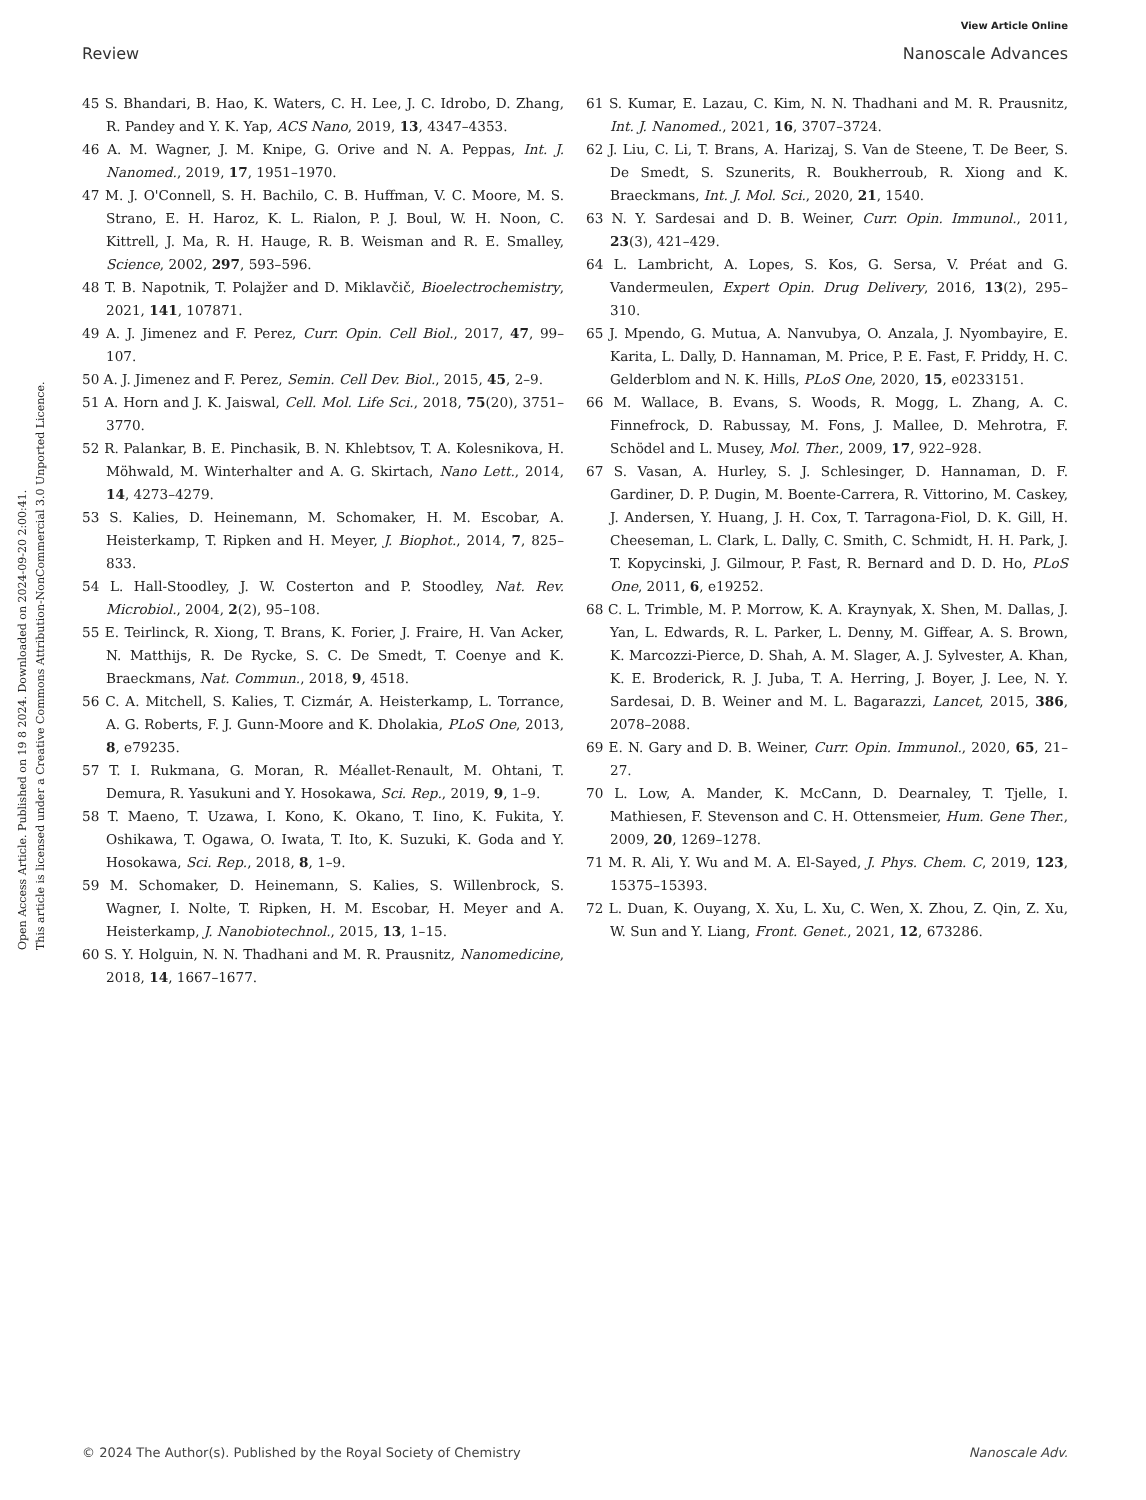View Article Online
Review Nanoscale Advances
Open Access Article. Published on 19 8 2024. Downloaded on 2024-09-20 2:00:41.
This article is licensed under a Creative Commons Attribution-NonCommercial 3.0 Unported Licence.
45 S. Bhandari, B. Hao, K. Waters, C. H. Lee, J. C. Idrobo, D. Zhang, R. Pandey and Y. K. Yap, ACS Nano, 2019, 13, 4347–4353.
46 A. M. Wagner, J. M. Knipe, G. Orive and N. A. Peppas, Int. J. Nanomed., 2019, 17, 1951–1970.
47 M. J. O'Connell, S. H. Bachilo, C. B. Huffman, V. C. Moore, M. S. Strano, E. H. Haroz, K. L. Rialon, P. J. Boul, W. H. Noon, C. Kittrell, J. Ma, R. H. Hauge, R. B. Weisman and R. E. Smalley, Science, 2002, 297, 593–596.
48 T. B. Napotnik, T. Polajžer and D. Miklavčič, Bioelectrochemistry, 2021, 141, 107871.
49 A. J. Jimenez and F. Perez, Curr. Opin. Cell Biol., 2017, 47, 99–107.
50 A. J. Jimenez and F. Perez, Semin. Cell Dev. Biol., 2015, 45, 2–9.
51 A. Horn and J. K. Jaiswal, Cell. Mol. Life Sci., 2018, 75(20), 3751–3770.
52 R. Palankar, B. E. Pinchasik, B. N. Khlebtsov, T. A. Kolesnikova, H. Möhwald, M. Winterhalter and A. G. Skirtach, Nano Lett., 2014, 14, 4273–4279.
53 S. Kalies, D. Heinemann, M. Schomaker, H. M. Escobar, A. Heisterkamp, T. Ripken and H. Meyer, J. Biophot., 2014, 7, 825–833.
54 L. Hall-Stoodley, J. W. Costerton and P. Stoodley, Nat. Rev. Microbiol., 2004, 2(2), 95–108.
55 E. Teirlinck, R. Xiong, T. Brans, K. Forier, J. Fraire, H. Van Acker, N. Matthijs, R. De Rycke, S. C. De Smedt, T. Coenye and K. Braeckmans, Nat. Commun., 2018, 9, 4518.
56 C. A. Mitchell, S. Kalies, T. Cizmár, A. Heisterkamp, L. Torrance, A. G. Roberts, F. J. Gunn-Moore and K. Dholakia, PLoS One, 2013, 8, e79235.
57 T. I. Rukmana, G. Moran, R. Méallet-Renault, M. Ohtani, T. Demura, R. Yasukuni and Y. Hosokawa, Sci. Rep., 2019, 9, 1–9.
58 T. Maeno, T. Uzawa, I. Kono, K. Okano, T. Iino, K. Fukita, Y. Oshikawa, T. Ogawa, O. Iwata, T. Ito, K. Suzuki, K. Goda and Y. Hosokawa, Sci. Rep., 2018, 8, 1–9.
59 M. Schomaker, D. Heinemann, S. Kalies, S. Willenbrock, S. Wagner, I. Nolte, T. Ripken, H. M. Escobar, H. Meyer and A. Heisterkamp, J. Nanobiotechnol., 2015, 13, 1–15.
60 S. Y. Holguin, N. N. Thadhani and M. R. Prausnitz, Nanomedicine, 2018, 14, 1667–1677.
61 S. Kumar, E. Lazau, C. Kim, N. N. Thadhani and M. R. Prausnitz, Int. J. Nanomed., 2021, 16, 3707–3724.
62 J. Liu, C. Li, T. Brans, A. Harizaj, S. Van de Steene, T. De Beer, S. De Smedt, S. Szunerits, R. Boukherroub, R. Xiong and K. Braeckmans, Int. J. Mol. Sci., 2020, 21, 1540.
63 N. Y. Sardesai and D. B. Weiner, Curr. Opin. Immunol., 2011, 23(3), 421–429.
64 L. Lambricht, A. Lopes, S. Kos, G. Sersa, V. Préat and G. Vandermeulen, Expert Opin. Drug Delivery, 2016, 13(2), 295–310.
65 J. Mpendo, G. Mutua, A. Nanvubya, O. Anzala, J. Nyombayire, E. Karita, L. Dally, D. Hannaman, M. Price, P. E. Fast, F. Priddy, H. C. Gelderblom and N. K. Hills, PLoS One, 2020, 15, e0233151.
66 M. Wallace, B. Evans, S. Woods, R. Mogg, L. Zhang, A. C. Finnefrock, D. Rabussay, M. Fons, J. Mallee, D. Mehrotra, F. Schödel and L. Musey, Mol. Ther., 2009, 17, 922–928.
67 S. Vasan, A. Hurley, S. J. Schlesinger, D. Hannaman, D. F. Gardiner, D. P. Dugin, M. Boente-Carrera, R. Vittorino, M. Caskey, J. Andersen, Y. Huang, J. H. Cox, T. Tarragona-Fiol, D. K. Gill, H. Cheeseman, L. Clark, L. Dally, C. Smith, C. Schmidt, H. H. Park, J. T. Kopycinski, J. Gilmour, P. Fast, R. Bernard and D. D. Ho, PLoS One, 2011, 6, e19252.
68 C. L. Trimble, M. P. Morrow, K. A. Kraynyak, X. Shen, M. Dallas, J. Yan, L. Edwards, R. L. Parker, L. Denny, M. Giffear, A. S. Brown, K. Marcozzi-Pierce, D. Shah, A. M. Slager, A. J. Sylvester, A. Khan, K. E. Broderick, R. J. Juba, T. A. Herring, J. Boyer, J. Lee, N. Y. Sardesai, D. B. Weiner and M. L. Bagarazzi, Lancet, 2015, 386, 2078–2088.
69 E. N. Gary and D. B. Weiner, Curr. Opin. Immunol., 2020, 65, 21–27.
70 L. Low, A. Mander, K. McCann, D. Dearnaley, T. Tjelle, I. Mathiesen, F. Stevenson and C. H. Ottensmeier, Hum. Gene Ther., 2009, 20, 1269–1278.
71 M. R. Ali, Y. Wu and M. A. El-Sayed, J. Phys. Chem. C, 2019, 123, 15375–15393.
72 L. Duan, K. Ouyang, X. Xu, L. Xu, C. Wen, X. Zhou, Z. Qin, Z. Xu, W. Sun and Y. Liang, Front. Genet., 2021, 12, 673286.
© 2024 The Author(s). Published by the Royal Society of Chemistry Nanoscale Adv.